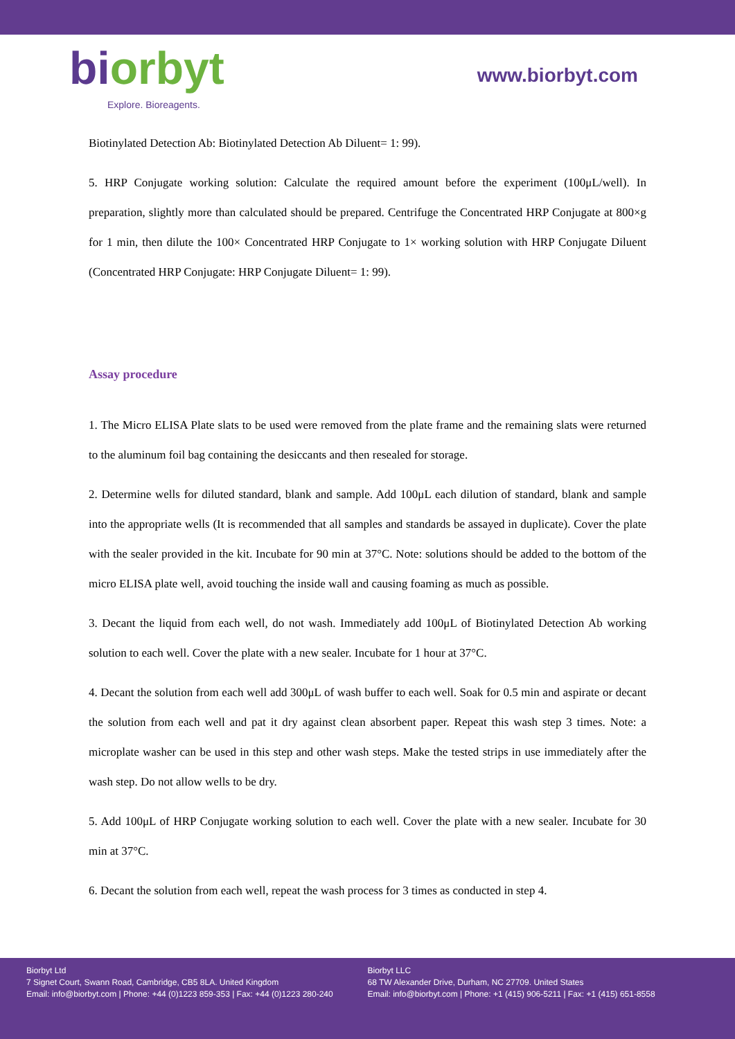bi orbyt
Explore. Bioreagents.
www.biorbyt.com
Biotinylated Detection Ab: Biotinylated Detection Ab Diluent= 1: 99).
5. HRP Conjugate working solution: Calculate the required amount before the experiment (100μL/well). In preparation, slightly more than calculated should be prepared. Centrifuge the Concentrated HRP Conjugate at 800×g for 1 min, then dilute the 100× Concentrated HRP Conjugate to 1× working solution with HRP Conjugate Diluent (Concentrated HRP Conjugate: HRP Conjugate Diluent= 1: 99).
Assay procedure
1. The Micro ELISA Plate slats to be used were removed from the plate frame and the remaining slats were returned to the aluminum foil bag containing the desiccants and then resealed for storage.
2. Determine wells for diluted standard, blank and sample. Add 100μL each dilution of standard, blank and sample into the appropriate wells (It is recommended that all samples and standards be assayed in duplicate). Cover the plate with the sealer provided in the kit. Incubate for 90 min at 37°C. Note: solutions should be added to the bottom of the micro ELISA plate well, avoid touching the inside wall and causing foaming as much as possible.
3. Decant the liquid from each well, do not wash. Immediately add 100μL of Biotinylated Detection Ab working solution to each well. Cover the plate with a new sealer. Incubate for 1 hour at 37°C.
4. Decant the solution from each well add 300μL of wash buffer to each well. Soak for 0.5 min and aspirate or decant the solution from each well and pat it dry against clean absorbent paper. Repeat this wash step 3 times. Note: a microplate washer can be used in this step and other wash steps. Make the tested strips in use immediately after the wash step. Do not allow wells to be dry.
5. Add 100μL of HRP Conjugate working solution to each well. Cover the plate with a new sealer. Incubate for 30 min at 37°C.
6. Decant the solution from each well, repeat the wash process for 3 times as conducted in step 4.
Biorbyt Ltd
7 Signet Court, Swann Road, Cambridge, CB5 8LA. United Kingdom
Email: info@biorbyt.com | Phone: +44 (0)1223 859-353 | Fax: +44 (0)1223 280-240
Biorbyt LLC
68 TW Alexander Drive, Durham, NC 27709. United States
Email: info@biorbyt.com | Phone: +1 (415) 906-5211 | Fax: +1 (415) 651-8558